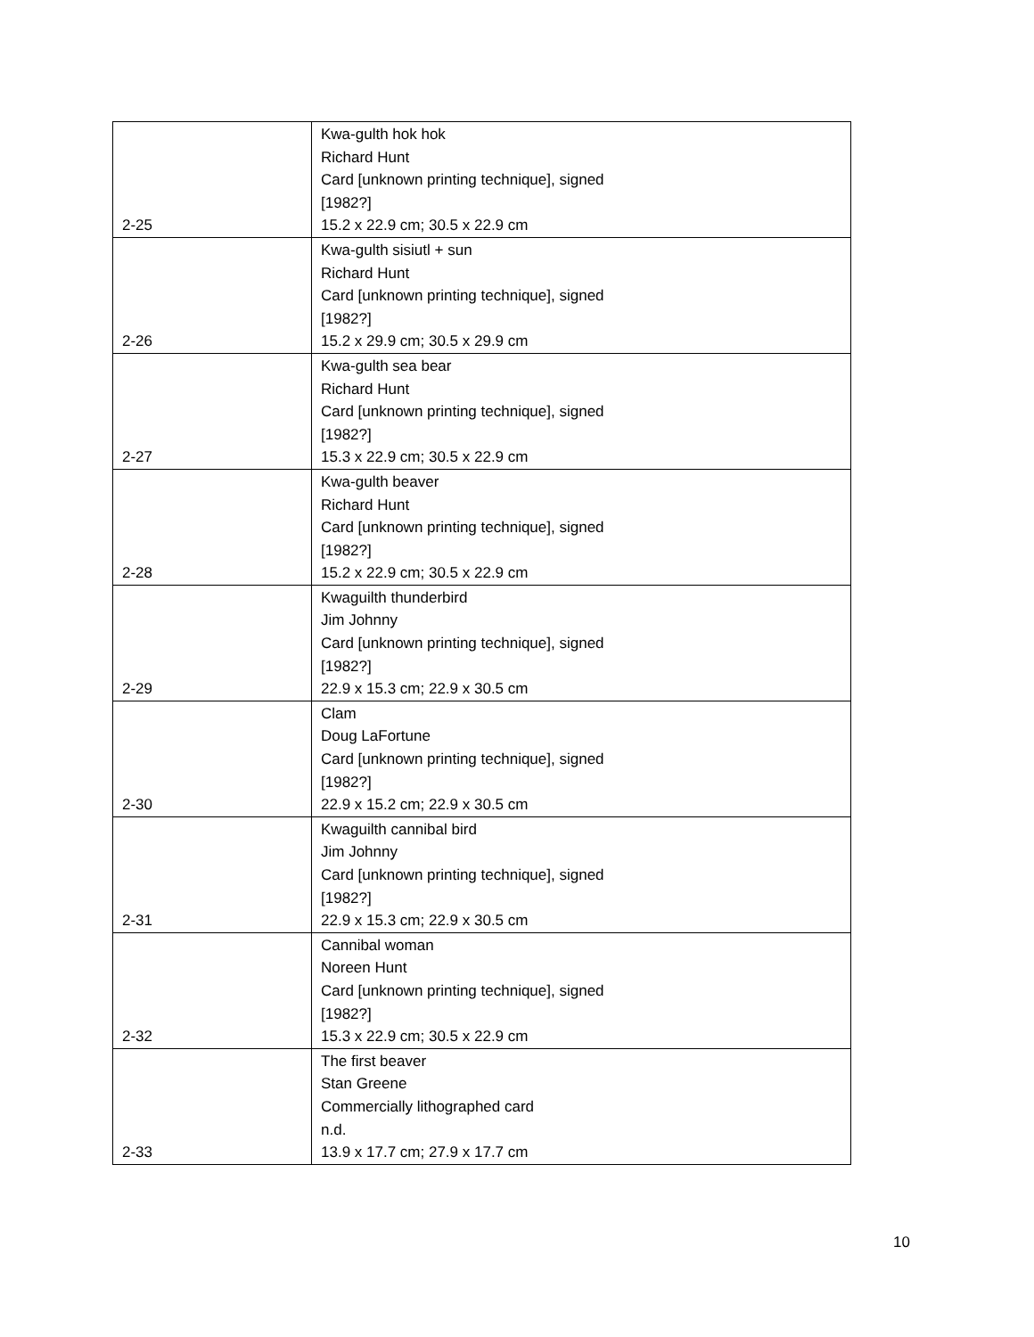| 2-25 | Kwa-gulth hok hok Richard Hunt Card [unknown printing technique], signed [1982?] 15.2 x 22.9 cm; 30.5 x 22.9 cm |
| 2-26 | Kwa-gulth sisiutl + sun Richard Hunt Card [unknown printing technique], signed [1982?] 15.2 x 29.9 cm; 30.5 x 29.9 cm |
| 2-27 | Kwa-gulth sea bear Richard Hunt Card [unknown printing technique], signed [1982?] 15.3 x 22.9 cm; 30.5 x 22.9 cm |
| 2-28 | Kwa-gulth beaver Richard Hunt Card [unknown printing technique], signed [1982?] 15.2 x 22.9 cm; 30.5 x 22.9 cm |
| 2-29 | Kwaguilth thunderbird Jim Johnny Card [unknown printing technique], signed [1982?] 22.9 x 15.3 cm; 22.9 x 30.5 cm |
| 2-30 | Clam Doug LaFortune Card [unknown printing technique], signed [1982?] 22.9 x 15.2 cm; 22.9 x 30.5 cm |
| 2-31 | Kwaguilth cannibal bird Jim Johnny Card [unknown printing technique], signed [1982?] 22.9 x 15.3 cm; 22.9 x 30.5 cm |
| 2-32 | Cannibal woman Noreen Hunt Card [unknown printing technique], signed [1982?] 15.3 x 22.9 cm; 30.5 x 22.9 cm |
| 2-33 | The first beaver Stan Greene Commercially lithographed card n.d. 13.9 x 17.7 cm; 27.9 x 17.7 cm |
10